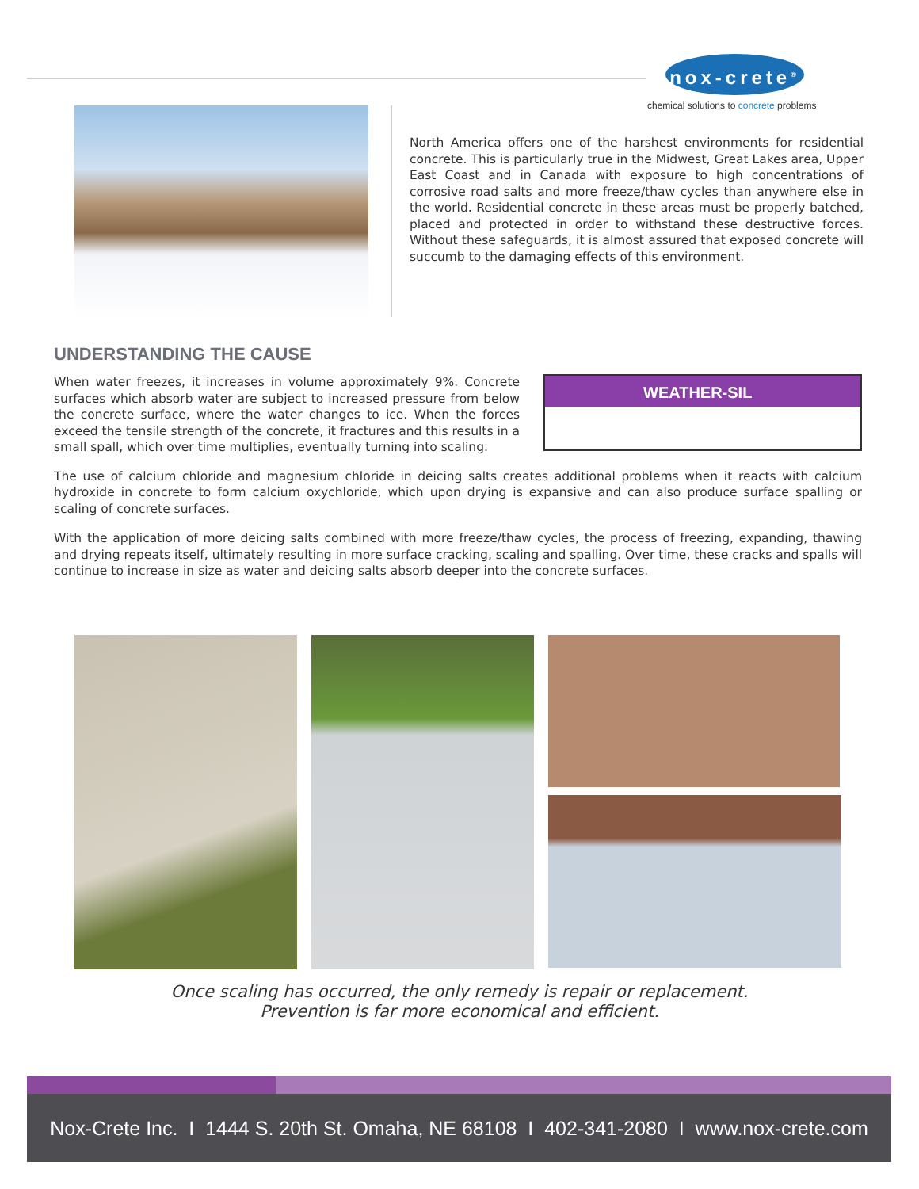nox-crete<sup>®</sup>
chemical solutions to concrete problems
North America offers one of the harshest environments for residential concrete. This is particularly true in the Midwest, Great Lakes area, Upper East Coast and in Canada with exposure to high concentrations of corrosive road salts and more freeze/thaw cycles than anywhere else in the world. Residential concrete in these areas must be properly batched, placed and protected in order to withstand these destructive forces. Without these safeguards, it is almost assured that exposed concrete will succumb to the damaging effects of this environment.
UNDERSTANDING THE CAUSE
When water freezes, it increases in volume approximately 9%. Concrete surfaces which absorb water are subject to increased pressure from below the concrete surface, where the water changes to ice. When the forces exceed the tensile strength of the concrete, it fractures and this results in a small spall, which over time multiplies, eventually turning into scaling.
WEATHER-SIL
The use of calcium chloride and magnesium chloride in deicing salts creates additional problems when it reacts with calcium hydroxide in concrete to form calcium oxychloride, which upon drying is expansive and can also produce surface spalling or scaling of concrete surfaces.
With the application of more deicing salts combined with more freeze/thaw cycles, the process of freezing, expanding, thawing and drying repeats itself, ultimately resulting in more surface cracking, scaling and spalling. Over time, these cracks and spalls will continue to increase in size as water and deicing salts absorb deeper into the concrete surfaces.
Once scaling has occurred, the only remedy is repair or replacement.
Prevention is far more economical and efficient.
Nox-Crete Inc. I 1444 S. 20th St. Omaha, NE 68108 I 402-341-2080 I www.nox-crete.com